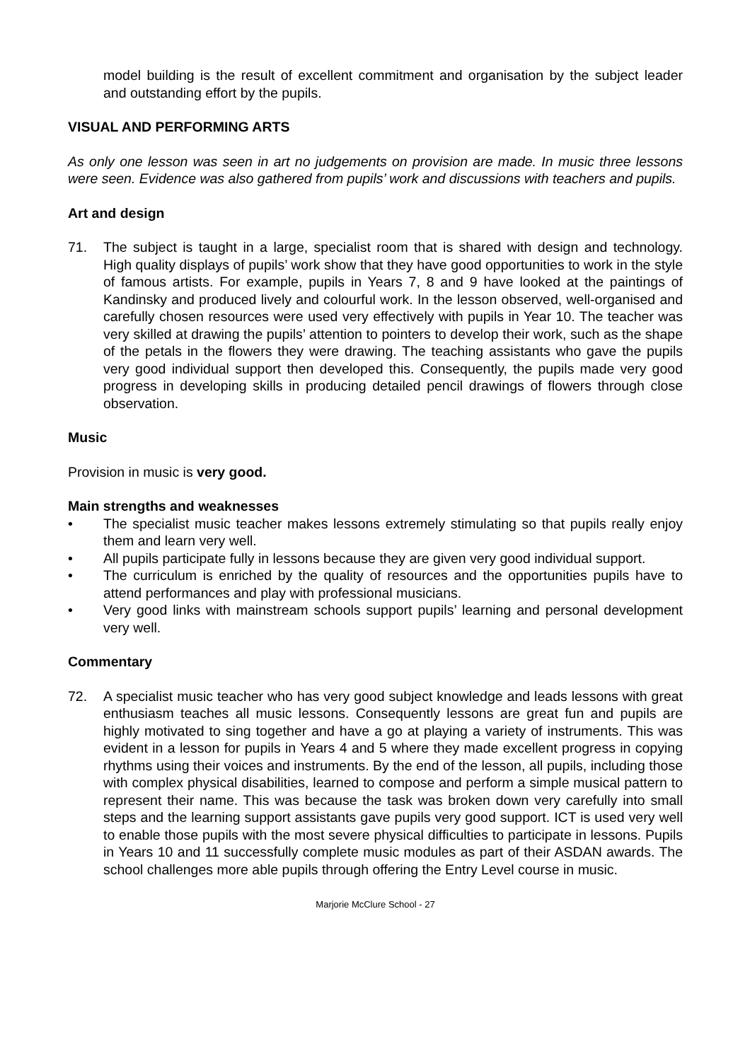model building is the result of excellent commitment and organisation by the subject leader and outstanding effort by the pupils.
VISUAL AND PERFORMING ARTS
As only one lesson was seen in art no judgements on provision are made. In music three lessons were seen. Evidence was also gathered from pupils’ work and discussions with teachers and pupils.
Art and design
71. The subject is taught in a large, specialist room that is shared with design and technology. High quality displays of pupils’ work show that they have good opportunities to work in the style of famous artists. For example, pupils in Years 7, 8 and 9 have looked at the paintings of Kandinsky and produced lively and colourful work. In the lesson observed, well-organised and carefully chosen resources were used very effectively with pupils in Year 10. The teacher was very skilled at drawing the pupils’ attention to pointers to develop their work, such as the shape of the petals in the flowers they were drawing. The teaching assistants who gave the pupils very good individual support then developed this. Consequently, the pupils made very good progress in developing skills in producing detailed pencil drawings of flowers through close observation.
Music
Provision in music is very good.
Main strengths and weaknesses
• The specialist music teacher makes lessons extremely stimulating so that pupils really enjoy them and learn very well.
• All pupils participate fully in lessons because they are given very good individual support.
• The curriculum is enriched by the quality of resources and the opportunities pupils have to attend performances and play with professional musicians.
• Very good links with mainstream schools support pupils’ learning and personal development very well.
Commentary
72. A specialist music teacher who has very good subject knowledge and leads lessons with great enthusiasm teaches all music lessons. Consequently lessons are great fun and pupils are highly motivated to sing together and have a go at playing a variety of instruments. This was evident in a lesson for pupils in Years 4 and 5 where they made excellent progress in copying rhythms using their voices and instruments. By the end of the lesson, all pupils, including those with complex physical disabilities, learned to compose and perform a simple musical pattern to represent their name. This was because the task was broken down very carefully into small steps and the learning support assistants gave pupils very good support. ICT is used very well to enable those pupils with the most severe physical difficulties to participate in lessons. Pupils in Years 10 and 11 successfully complete music modules as part of their ASDAN awards. The school challenges more able pupils through offering the Entry Level course in music.
Marjorie McClure School - 27